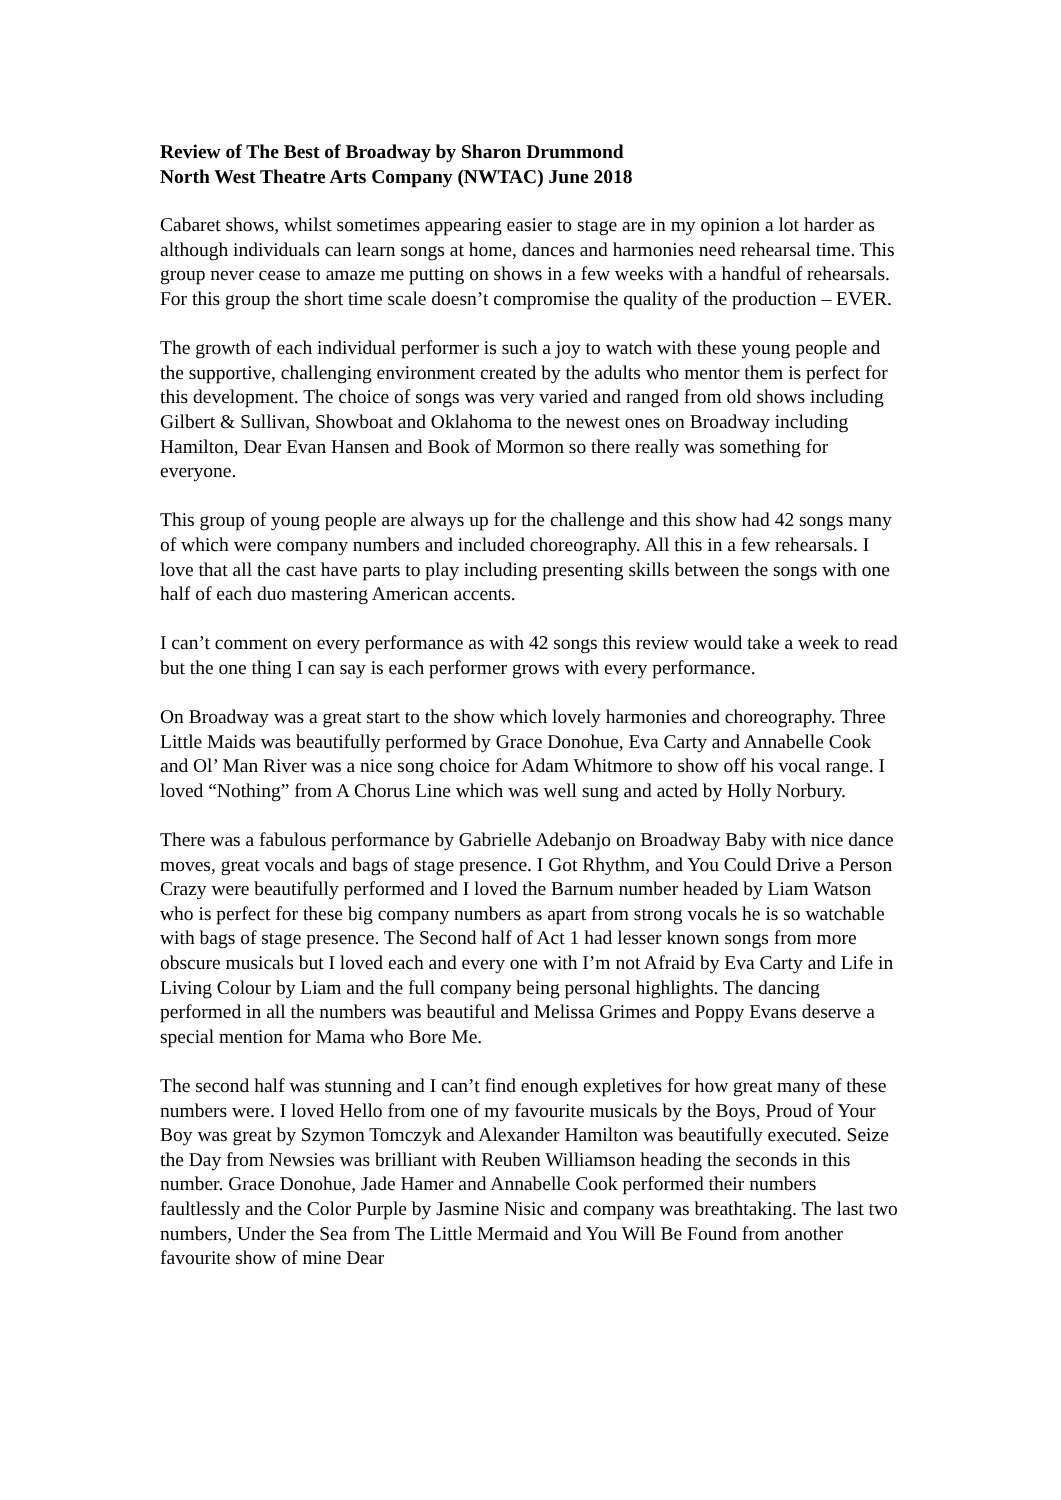Review of The Best of Broadway by Sharon Drummond
North West Theatre Arts Company (NWTAC) June 2018
Cabaret shows, whilst sometimes appearing easier to stage are in my opinion a lot harder as although individuals can learn songs at home, dances and harmonies need rehearsal time. This group never cease to amaze me putting on shows in a few weeks with a handful of rehearsals. For this group the short time scale doesn’t compromise the quality of the production – EVER.
The growth of each individual performer is such a joy to watch with these young people and the supportive, challenging environment created by the adults who mentor them is perfect for this development. The choice of songs was very varied and ranged from old shows including Gilbert & Sullivan, Showboat and Oklahoma to the newest ones on Broadway including Hamilton, Dear Evan Hansen and Book of Mormon so there really was something for everyone.
This group of young people are always up for the challenge and this show had 42 songs many of which were company numbers and included choreography. All this in a few rehearsals. I love that all the cast have parts to play including presenting skills between the songs with one half of each duo mastering American accents.
I can’t comment on every performance as with 42 songs this review would take a week to read but the one thing I can say is each performer grows with every performance.
On Broadway was a great start to the show which lovely harmonies and choreography. Three Little Maids was beautifully performed by Grace Donohue, Eva Carty and Annabelle Cook and Ol’ Man River was a nice song choice for Adam Whitmore to show off his vocal range. I loved “Nothing” from A Chorus Line which was well sung and acted by Holly Norbury.
There was a fabulous performance by Gabrielle Adebanjo on Broadway Baby with nice dance moves, great vocals and bags of stage presence. I Got Rhythm, and You Could Drive a Person Crazy were beautifully performed and I loved the Barnum number headed by Liam Watson who is perfect for these big company numbers as apart from strong vocals he is so watchable with bags of stage presence. The Second half of Act 1 had lesser known songs from more obscure musicals but I loved each and every one with I’m not Afraid by Eva Carty and Life in Living Colour by Liam and the full company being personal highlights. The dancing performed in all the numbers was beautiful and Melissa Grimes and Poppy Evans deserve a special mention for Mama who Bore Me.
The second half was stunning and I can’t find enough expletives for how great many of these numbers were. I loved Hello from one of my favourite musicals by the Boys, Proud of Your Boy was great by Szymon Tomczyk and Alexander Hamilton was beautifully executed. Seize the Day from Newsies was brilliant with Reuben Williamson heading the seconds in this number. Grace Donohue, Jade Hamer and Annabelle Cook performed their numbers faultlessly and the Color Purple by Jasmine Nisic and company was breathtaking. The last two numbers, Under the Sea from The Little Mermaid and You Will Be Found from another favourite show of mine Dear